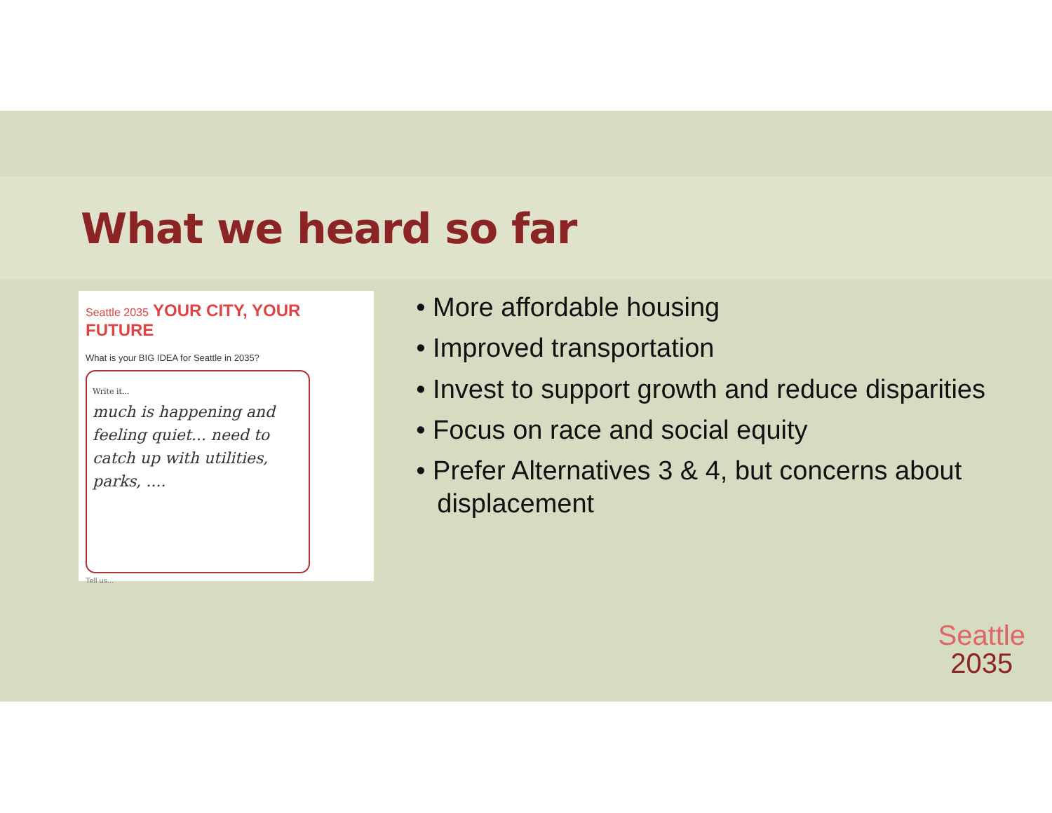What we heard so far
Seattle 2035 YOUR CITY, YOUR FUTURE
What is your BIG IDEA for Seattle in 2035?
Write it...
much is happening and feeling quiet... need to catch up with utilities, parks, ....
Tell us...
• More affordable housing
• Improved transportation
• Invest to support growth and reduce disparities
• Focus on race and social equity
• Prefer Alternatives 3 & 4, but concerns about displacement
Seattle
2035